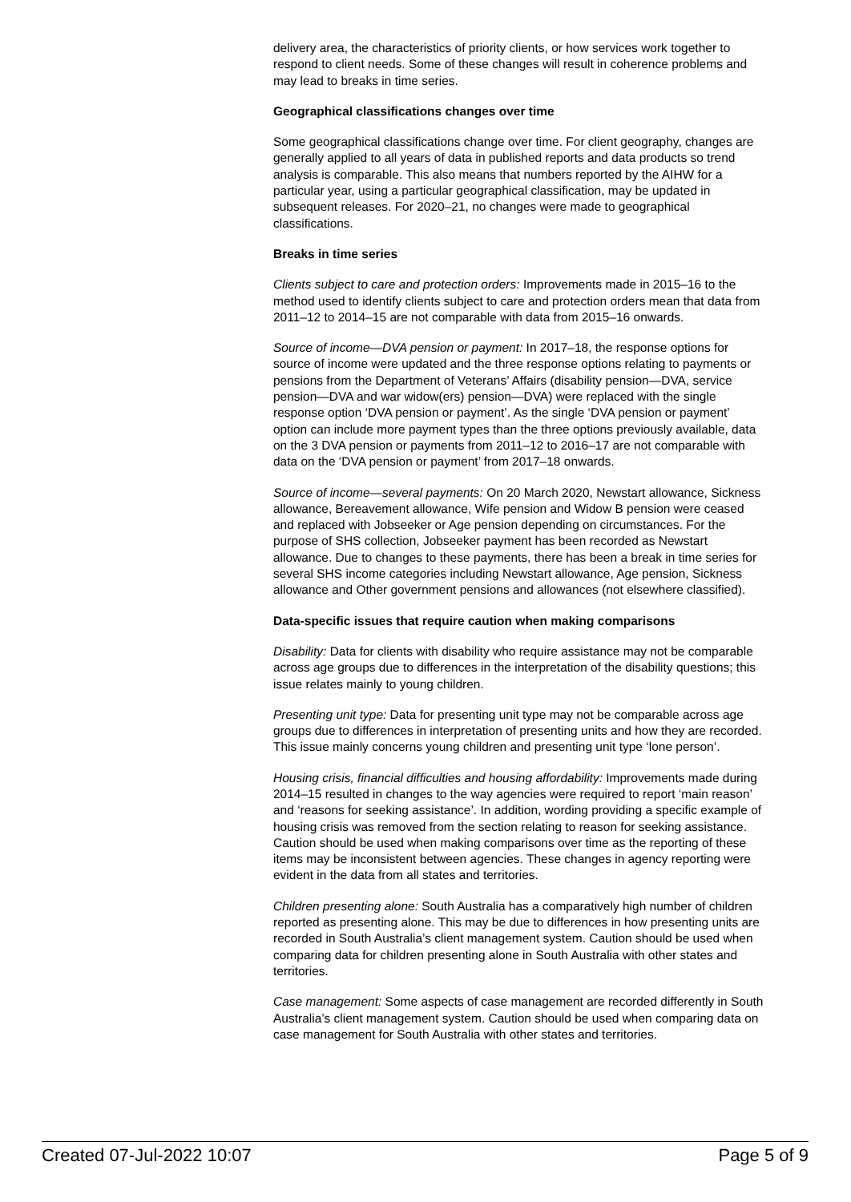delivery area, the characteristics of priority clients, or how services work together to respond to client needs. Some of these changes will result in coherence problems and may lead to breaks in time series.
Geographical classifications changes over time
Some geographical classifications change over time. For client geography, changes are generally applied to all years of data in published reports and data products so trend analysis is comparable. This also means that numbers reported by the AIHW for a particular year, using a particular geographical classification, may be updated in subsequent releases. For 2020–21, no changes were made to geographical classifications.
Breaks in time series
Clients subject to care and protection orders: Improvements made in 2015–16 to the method used to identify clients subject to care and protection orders mean that data from 2011–12 to 2014–15 are not comparable with data from 2015–16 onwards.
Source of income—DVA pension or payment: In 2017–18, the response options for source of income were updated and the three response options relating to payments or pensions from the Department of Veterans’ Affairs (disability pension—DVA, service pension—DVA and war widow(ers) pension—DVA) were replaced with the single response option ‘DVA pension or payment’. As the single ‘DVA pension or payment’ option can include more payment types than the three options previously available, data on the 3 DVA pension or payments from 2011–12 to 2016–17 are not comparable with data on the ‘DVA pension or payment’ from 2017–18 onwards.
Source of income—several payments: On 20 March 2020, Newstart allowance, Sickness allowance, Bereavement allowance, Wife pension and Widow B pension were ceased and replaced with Jobseeker or Age pension depending on circumstances. For the purpose of SHS collection, Jobseeker payment has been recorded as Newstart allowance. Due to changes to these payments, there has been a break in time series for several SHS income categories including Newstart allowance, Age pension, Sickness allowance and Other government pensions and allowances (not elsewhere classified).
Data-specific issues that require caution when making comparisons
Disability: Data for clients with disability who require assistance may not be comparable across age groups due to differences in the interpretation of the disability questions; this issue relates mainly to young children.
Presenting unit type: Data for presenting unit type may not be comparable across age groups due to differences in interpretation of presenting units and how they are recorded. This issue mainly concerns young children and presenting unit type ‘lone person’.
Housing crisis, financial difficulties and housing affordability: Improvements made during 2014–15 resulted in changes to the way agencies were required to report ‘main reason’ and ‘reasons for seeking assistance’. In addition, wording providing a specific example of housing crisis was removed from the section relating to reason for seeking assistance. Caution should be used when making comparisons over time as the reporting of these items may be inconsistent between agencies. These changes in agency reporting were evident in the data from all states and territories.
Children presenting alone: South Australia has a comparatively high number of children reported as presenting alone. This may be due to differences in how presenting units are recorded in South Australia’s client management system. Caution should be used when comparing data for children presenting alone in South Australia with other states and territories.
Case management: Some aspects of case management are recorded differently in South Australia’s client management system. Caution should be used when comparing data on case management for South Australia with other states and territories.
Created 07-Jul-2022 10:07 Page 5 of 9